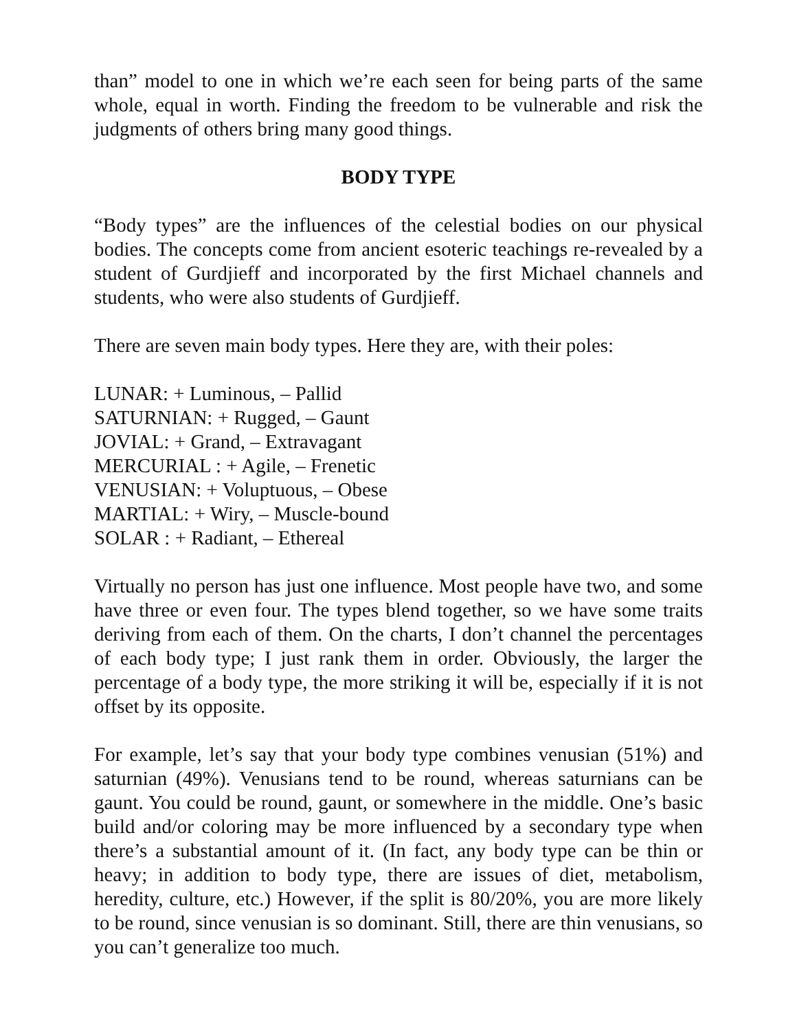than” model to one in which we’re each seen for being parts of the same whole, equal in worth. Finding the freedom to be vulnerable and risk the judgments of others bring many good things.
BODY TYPE
“Body types” are the influences of the celestial bodies on our physical bodies. The concepts come from ancient esoteric teachings re-revealed by a student of Gurdjieff and incorporated by the first Michael channels and students, who were also students of Gurdjieff.
There are seven main body types. Here they are, with their poles:
LUNAR: + Luminous, – Pallid
SATURNIAN: + Rugged, – Gaunt
JOVIAL: + Grand, – Extravagant
MERCURIAL : + Agile, – Frenetic
VENUSIAN: + Voluptuous, – Obese
MARTIAL: + Wiry, – Muscle-bound
SOLAR : + Radiant, – Ethereal
Virtually no person has just one influence. Most people have two, and some have three or even four. The types blend together, so we have some traits deriving from each of them. On the charts, I don’t channel the percentages of each body type; I just rank them in order. Obviously, the larger the percentage of a body type, the more striking it will be, especially if it is not offset by its opposite.
For example, let’s say that your body type combines venusian (51%) and saturnian (49%). Venusians tend to be round, whereas saturnians can be gaunt. You could be round, gaunt, or somewhere in the middle. One’s basic build and/or coloring may be more influenced by a secondary type when there’s a substantial amount of it. (In fact, any body type can be thin or heavy; in addition to body type, there are issues of diet, metabolism, heredity, culture, etc.) However, if the split is 80/20%, you are more likely to be round, since venusian is so dominant. Still, there are thin venusians, so you can’t generalize too much.